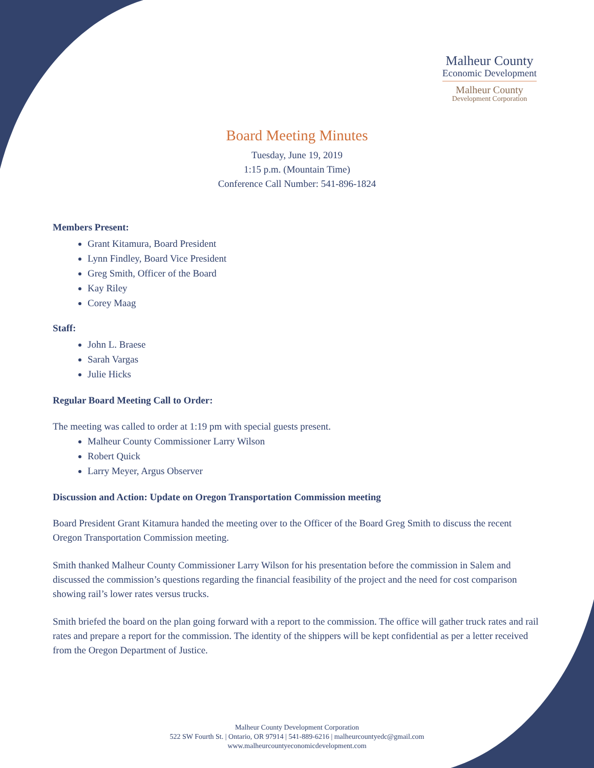Malheur County
Economic Development
Malheur County
Development Corporation
Board Meeting Minutes
Tuesday, June 19, 2019
1:15 p.m. (Mountain Time)
Conference Call Number: 541-896-1824
Members Present:
Grant Kitamura, Board President
Lynn Findley, Board Vice President
Greg Smith, Officer of the Board
Kay Riley
Corey Maag
Staff:
John L. Braese
Sarah Vargas
Julie Hicks
Regular Board Meeting Call to Order:
The meeting was called to order at 1:19 pm with special guests present.
Malheur County Commissioner Larry Wilson
Robert Quick
Larry Meyer, Argus Observer
Discussion and Action: Update on Oregon Transportation Commission meeting
Board President Grant Kitamura handed the meeting over to the Officer of the Board Greg Smith to discuss the recent Oregon Transportation Commission meeting.
Smith thanked Malheur County Commissioner Larry Wilson for his presentation before the commission in Salem and discussed the commission’s questions regarding the financial feasibility of the project and the need for cost comparison showing rail’s lower rates versus trucks.
Smith briefed the board on the plan going forward with a report to the commission. The office will gather truck rates and rail rates and prepare a report for the commission. The identity of the shippers will be kept confidential as per a letter received from the Oregon Department of Justice.
Malheur County Development Corporation
522 SW Fourth St. | Ontario, OR 97914 | 541-889-6216 | malheurcountyedc@gmail.com
www.malheurcountyeconomicdevelopment.com